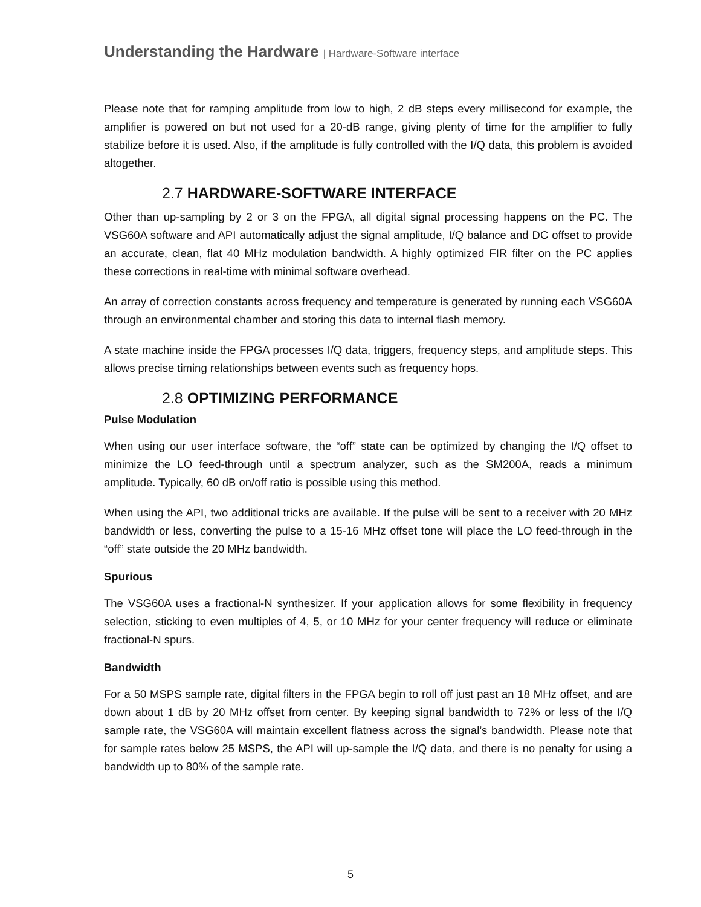Understanding the Hardware | Hardware-Software interface
Please note that for ramping amplitude from low to high, 2 dB steps every millisecond for example, the amplifier is powered on but not used for a 20-dB range, giving plenty of time for the amplifier to fully stabilize before it is used. Also, if the amplitude is fully controlled with the I/Q data, this problem is avoided altogether.
2.7 HARDWARE-SOFTWARE INTERFACE
Other than up-sampling by 2 or 3 on the FPGA, all digital signal processing happens on the PC. The VSG60A software and API automatically adjust the signal amplitude, I/Q balance and DC offset to provide an accurate, clean, flat 40 MHz modulation bandwidth. A highly optimized FIR filter on the PC applies these corrections in real-time with minimal software overhead.
An array of correction constants across frequency and temperature is generated by running each VSG60A through an environmental chamber and storing this data to internal flash memory.
A state machine inside the FPGA processes I/Q data, triggers, frequency steps, and amplitude steps. This allows precise timing relationships between events such as frequency hops.
2.8 OPTIMIZING PERFORMANCE
Pulse Modulation
When using our user interface software, the “off” state can be optimized by changing the I/Q offset to minimize the LO feed-through until a spectrum analyzer, such as the SM200A, reads a minimum amplitude. Typically, 60 dB on/off ratio is possible using this method.
When using the API, two additional tricks are available. If the pulse will be sent to a receiver with 20 MHz bandwidth or less, converting the pulse to a 15-16 MHz offset tone will place the LO feed-through in the “off” state outside the 20 MHz bandwidth.
Spurious
The VSG60A uses a fractional-N synthesizer. If your application allows for some flexibility in frequency selection, sticking to even multiples of 4, 5, or 10 MHz for your center frequency will reduce or eliminate fractional-N spurs.
Bandwidth
For a 50 MSPS sample rate, digital filters in the FPGA begin to roll off just past an 18 MHz offset, and are down about 1 dB by 20 MHz offset from center. By keeping signal bandwidth to 72% or less of the I/Q sample rate, the VSG60A will maintain excellent flatness across the signal’s bandwidth. Please note that for sample rates below 25 MSPS, the API will up-sample the I/Q data, and there is no penalty for using a bandwidth up to 80% of the sample rate.
5